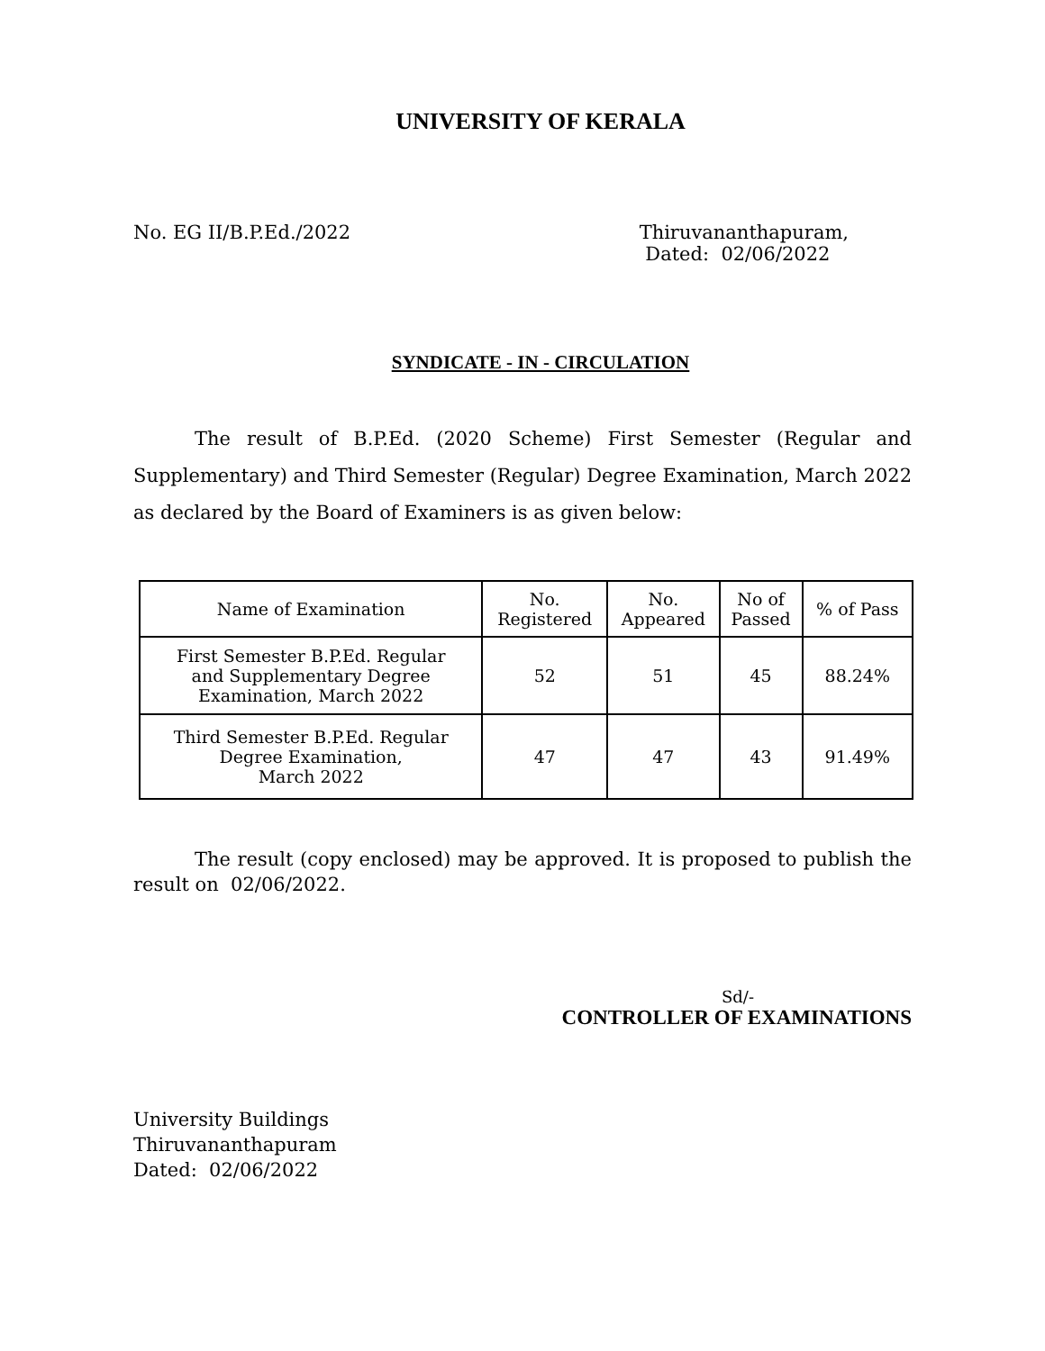UNIVERSITY OF KERALA
No. EG II/B.P.Ed./2022 Thiruvananthapuram,
Dated: 02/06/2022
SYNDICATE - IN - CIRCULATION
The result of B.P.Ed. (2020 Scheme) First Semester (Regular and Supplementary) and Third Semester (Regular) Degree Examination, March 2022 as declared by the Board of Examiners is as given below:
| Name of Examination | No. Registered | No. Appeared | No of Passed | % of Pass |
| First Semester B.P.Ed. Regular and Supplementary Degree Examination, March 2022 | 52 | 51 | 45 | 88.24% |
| Third Semester B.P.Ed. Regular Degree Examination, March 2022 | 47 | 47 | 43 | 91.49% |
The result (copy enclosed) may be approved. It is proposed to publish the result on 02/06/2022.
Sd/-
CONTROLLER OF EXAMINATIONS
University Buildings
Thiruvananthapuram
Dated: 02/06/2022